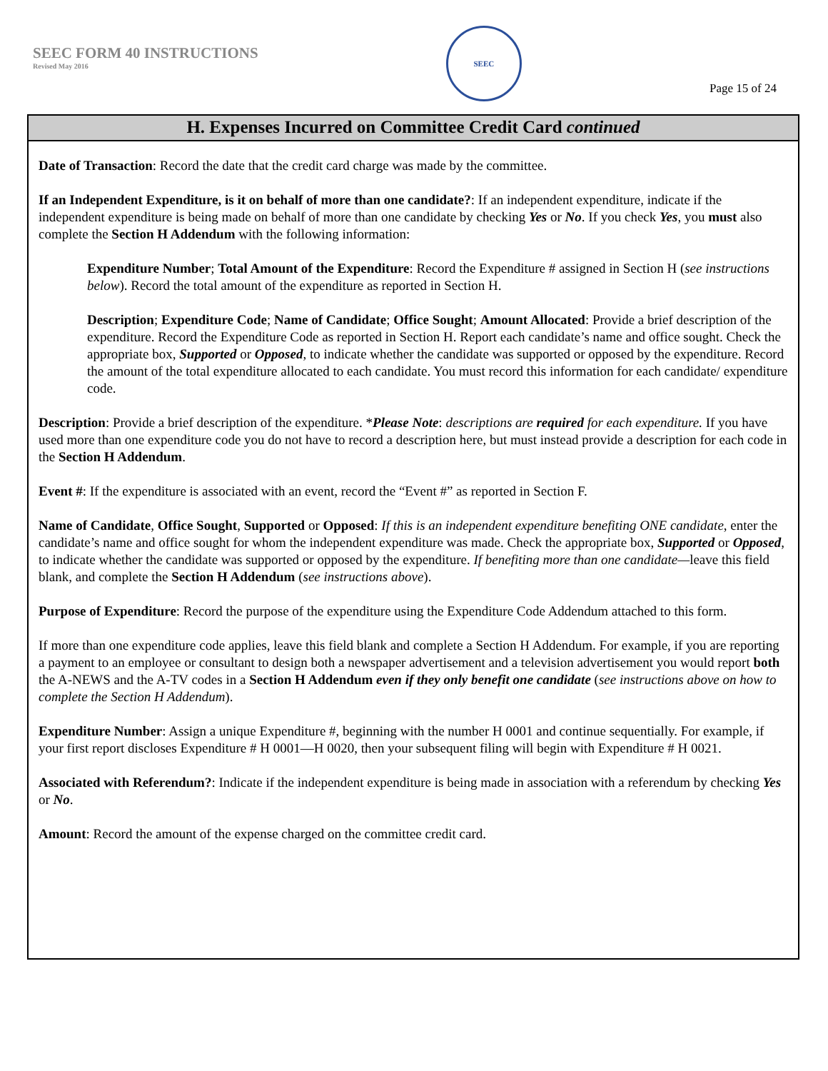SEEC FORM 40 INSTRUCTIONS
Revised May 2016
SEEC
Page 15 of 24
H. Expenses Incurred on Committee Credit Card continued
Date of Transaction: Record the date that the credit card charge was made by the committee.
If an Independent Expenditure, is it on behalf of more than one candidate?: If an independent expenditure, indicate if the independent expenditure is being made on behalf of more than one candidate by checking Yes or No. If you check Yes, you must also complete the Section H Addendum with the following information:
Expenditure Number; Total Amount of the Expenditure: Record the Expenditure # assigned in Section H (see instructions below). Record the total amount of the expenditure as reported in Section H.
Description; Expenditure Code; Name of Candidate; Office Sought; Amount Allocated: Provide a brief description of the expenditure. Record the Expenditure Code as reported in Section H. Report each candidate’s name and office sought. Check the appropriate box, Supported or Opposed, to indicate whether the candidate was supported or opposed by the expenditure. Record the amount of the total expenditure allocated to each candidate. You must record this information for each candidate/ expenditure code.
Description: Provide a brief description of the expenditure. *Please Note: descriptions are required for each expenditure. If you have used more than one expenditure code you do not have to record a description here, but must instead provide a description for each code in the Section H Addendum.
Event #: If the expenditure is associated with an event, record the “Event #” as reported in Section F.
Name of Candidate, Office Sought, Supported or Opposed: If this is an independent expenditure benefiting ONE candidate, enter the candidate’s name and office sought for whom the independent expenditure was made. Check the appropriate box, Supported or Opposed, to indicate whether the candidate was supported or opposed by the expenditure. If benefiting more than one candidate—leave this field blank, and complete the Section H Addendum (see instructions above).
Purpose of Expenditure: Record the purpose of the expenditure using the Expenditure Code Addendum attached to this form.
If more than one expenditure code applies, leave this field blank and complete a Section H Addendum. For example, if you are reporting a payment to an employee or consultant to design both a newspaper advertisement and a television advertisement you would report both the A-NEWS and the A-TV codes in a Section H Addendum even if they only benefit one candidate (see instructions above on how to complete the Section H Addendum).
Expenditure Number: Assign a unique Expenditure #, beginning with the number H 0001 and continue sequentially. For example, if your first report discloses Expenditure # H 0001—H 0020, then your subsequent filing will begin with Expenditure # H 0021.
Associated with Referendum?: Indicate if the independent expenditure is being made in association with a referendum by checking Yes or No.
Amount: Record the amount of the expense charged on the committee credit card.